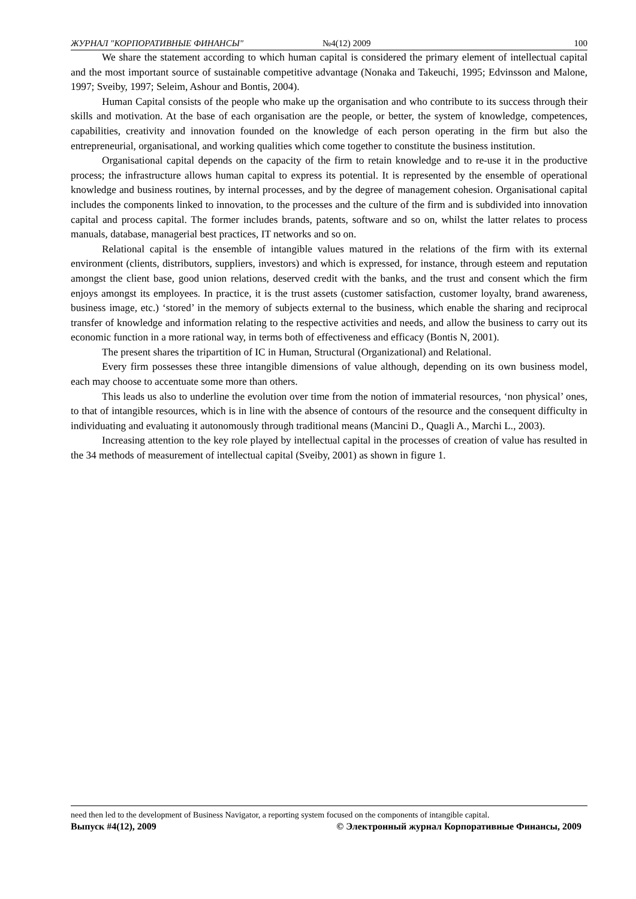ЖУРНАЛ "КОРПОРАТИВНЫЕ ФИНАНСЫ" №4(12) 2009 100
We share the statement according to which human capital is considered the primary element of intellectual capital and the most important source of sustainable competitive advantage (Nonaka and Takeuchi, 1995; Edvinsson and Malone, 1997; Sveiby, 1997; Seleim, Ashour and Bontis, 2004).
Human Capital consists of the people who make up the organisation and who contribute to its success through their skills and motivation. At the base of each organisation are the people, or better, the system of knowledge, competences, capabilities, creativity and innovation founded on the knowledge of each person operating in the firm but also the entrepreneurial, organisational, and working qualities which come together to constitute the business institution.
Organisational capital depends on the capacity of the firm to retain knowledge and to re-use it in the productive process; the infrastructure allows human capital to express its potential. It is represented by the ensemble of operational knowledge and business routines, by internal processes, and by the degree of management cohesion. Organisational capital includes the components linked to innovation, to the processes and the culture of the firm and is subdivided into innovation capital and process capital. The former includes brands, patents, software and so on, whilst the latter relates to process manuals, database, managerial best practices, IT networks and so on.
Relational capital is the ensemble of intangible values matured in the relations of the firm with its external environment (clients, distributors, suppliers, investors) and which is expressed, for instance, through esteem and reputation amongst the client base, good union relations, deserved credit with the banks, and the trust and consent which the firm enjoys amongst its employees. In practice, it is the trust assets (customer satisfaction, customer loyalty, brand awareness, business image, etc.) ‘stored’ in the memory of subjects external to the business, which enable the sharing and reciprocal transfer of knowledge and information relating to the respective activities and needs, and allow the business to carry out its economic function in a more rational way, in terms both of effectiveness and efficacy (Bontis N, 2001).
The present shares the tripartition of IC in Human, Structural (Organizational) and Relational.
Every firm possesses these three intangible dimensions of value although, depending on its own business model, each may choose to accentuate some more than others.
This leads us also to underline the evolution over time from the notion of immaterial resources, ‘non physical’ ones, to that of intangible resources, which is in line with the absence of contours of the resource and the consequent difficulty in individuating and evaluating it autonomously through traditional means (Mancini D., Quagli A., Marchi L., 2003).
Increasing attention to the key role played by intellectual capital in the processes of creation of value has resulted in the 34 methods of measurement of intellectual capital (Sveiby, 2001) as shown in figure 1.
need then led to the development of Business Navigator, a reporting system focused on the components of intangible capital.
Выпуск #4(12), 2009 © Электронный журнал Корпоративные Финансы, 2009